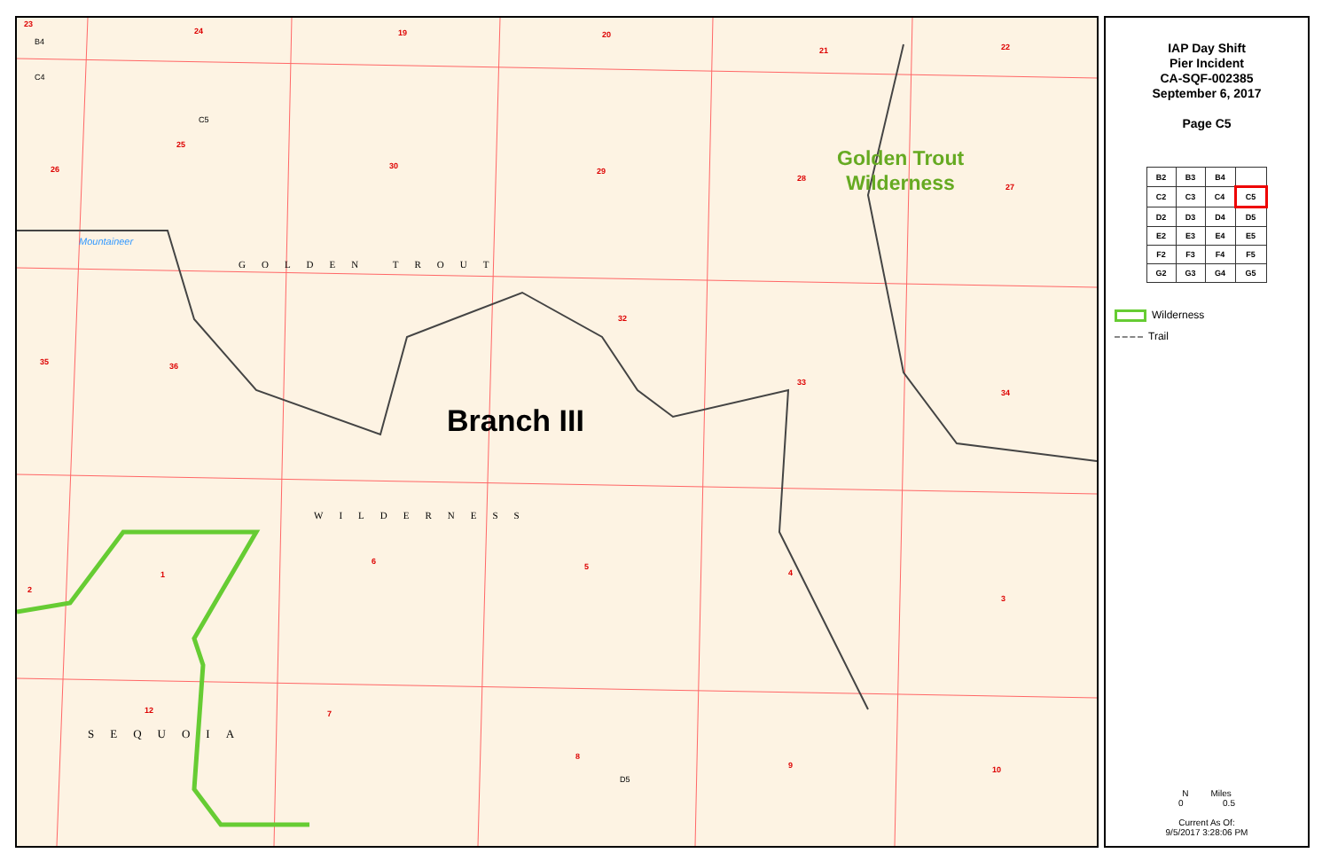23
24 19 20
21 22
25
26 30
29
28
27
35 36
32
33
34
6
5
4
3
1
2
12 7
8
9 10
B4
C4
C5
D5
Golden Trout
Wilderness
GOLDEN TROUT
WILDERNESS
SEQUOIA
Branch III
Mountaineer
IAP Day Shift
Pier Incident
CA-SQF-002385
September 6, 2017
Page C5
| B2 | B3 | B4 | |
| C2 | C3 | C4 | C5 |
| D2 | D3 | D4 | D5 |
| E2 | E3 | E4 | E5 |
| F2 | F3 | F4 | F5 |
| G2 | G3 | G4 | G5 |
Wilderness
Trail
N Miles
0 0.5
Current As Of:
9/5/2017 3:28:06 PM